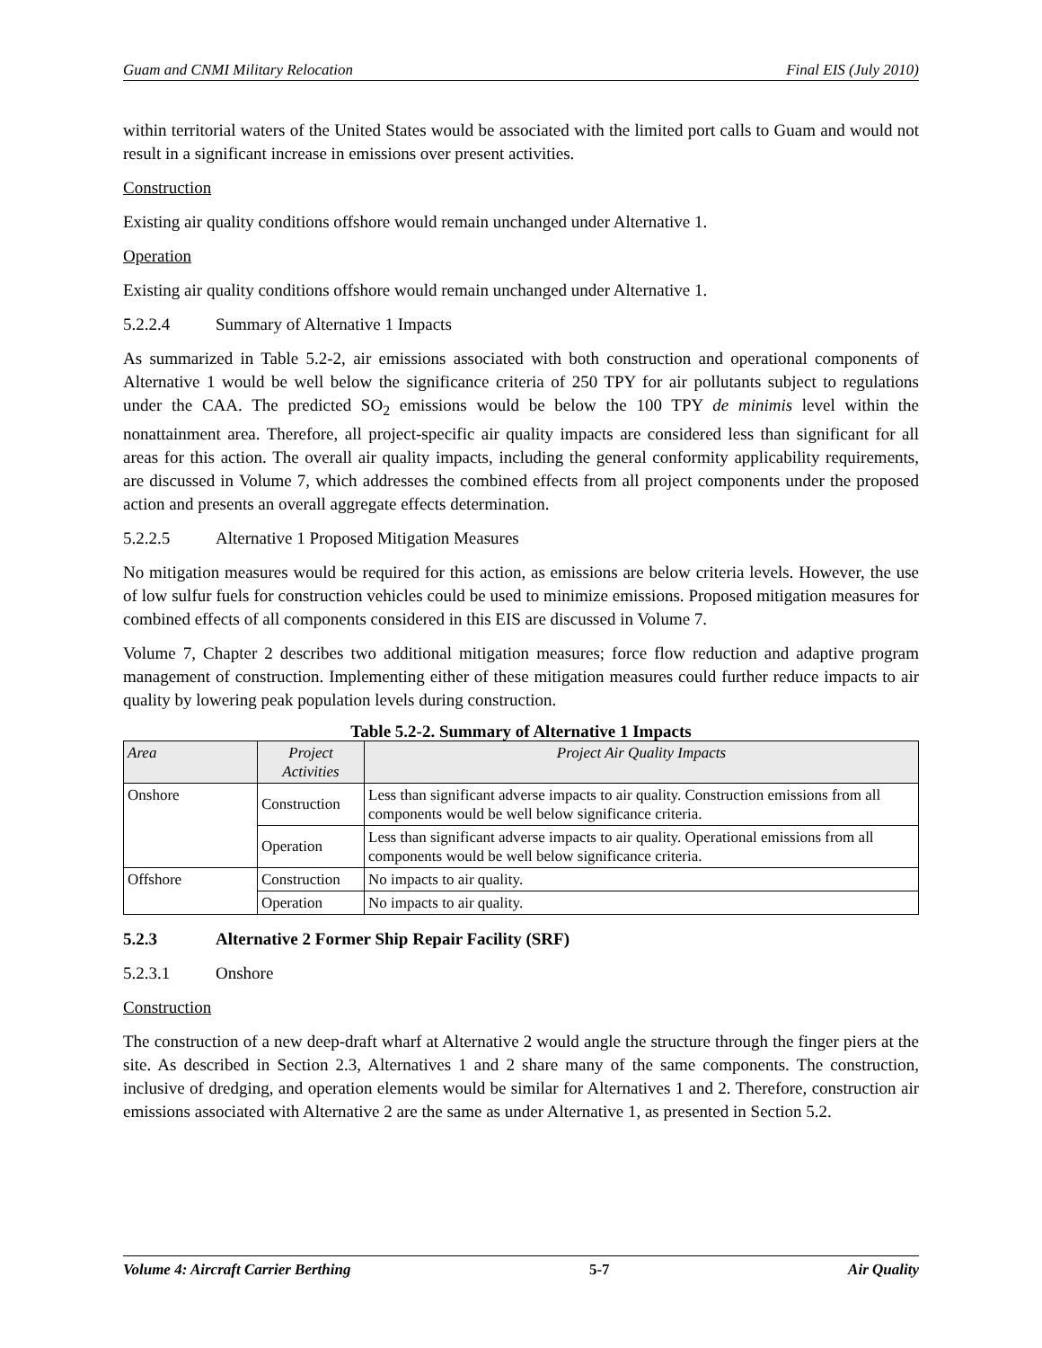Guam and CNMI Military Relocation Final EIS (July 2010)
within territorial waters of the United States would be associated with the limited port calls to Guam and would not result in a significant increase in emissions over present activities.
Construction
Existing air quality conditions offshore would remain unchanged under Alternative 1.
Operation
Existing air quality conditions offshore would remain unchanged under Alternative 1.
5.2.2.4 Summary of Alternative 1 Impacts
As summarized in Table 5.2-2, air emissions associated with both construction and operational components of Alternative 1 would be well below the significance criteria of 250 TPY for air pollutants subject to regulations under the CAA. The predicted SO<sub>2</sub> emissions would be below the 100 TPY de minimis level within the nonattainment area. Therefore, all project-specific air quality impacts are considered less than significant for all areas for this action. The overall air quality impacts, including the general conformity applicability requirements, are discussed in Volume 7, which addresses the combined effects from all project components under the proposed action and presents an overall aggregate effects determination.
5.2.2.5 Alternative 1 Proposed Mitigation Measures
No mitigation measures would be required for this action, as emissions are below criteria levels. However, the use of low sulfur fuels for construction vehicles could be used to minimize emissions. Proposed mitigation measures for combined effects of all components considered in this EIS are discussed in Volume 7.
Volume 7, Chapter 2 describes two additional mitigation measures; force flow reduction and adaptive program management of construction. Implementing either of these mitigation measures could further reduce impacts to air quality by lowering peak population levels during construction.
Table 5.2-2. Summary of Alternative 1 Impacts
| Area | Project Activities | Project Air Quality Impacts |
| --- | --- | --- |
| Onshore | Construction | Less than significant adverse impacts to air quality. Construction emissions from all components would be well below significance criteria. |
| | Operation | Less than significant adverse impacts to air quality. Operational emissions from all components would be well below significance criteria. |
| Offshore | Construction | No impacts to air quality. |
| | Operation | No impacts to air quality. |
5.2.3 Alternative 2 Former Ship Repair Facility (SRF)
5.2.3.1 Onshore
Construction
The construction of a new deep-draft wharf at Alternative 2 would angle the structure through the finger piers at the site. As described in Section 2.3, Alternatives 1 and 2 share many of the same components. The construction, inclusive of dredging, and operation elements would be similar for Alternatives 1 and 2. Therefore, construction air emissions associated with Alternative 2 are the same as under Alternative 1, as presented in Section 5.2.
Volume 4: Aircraft Carrier Berthing 5-7 Air Quality